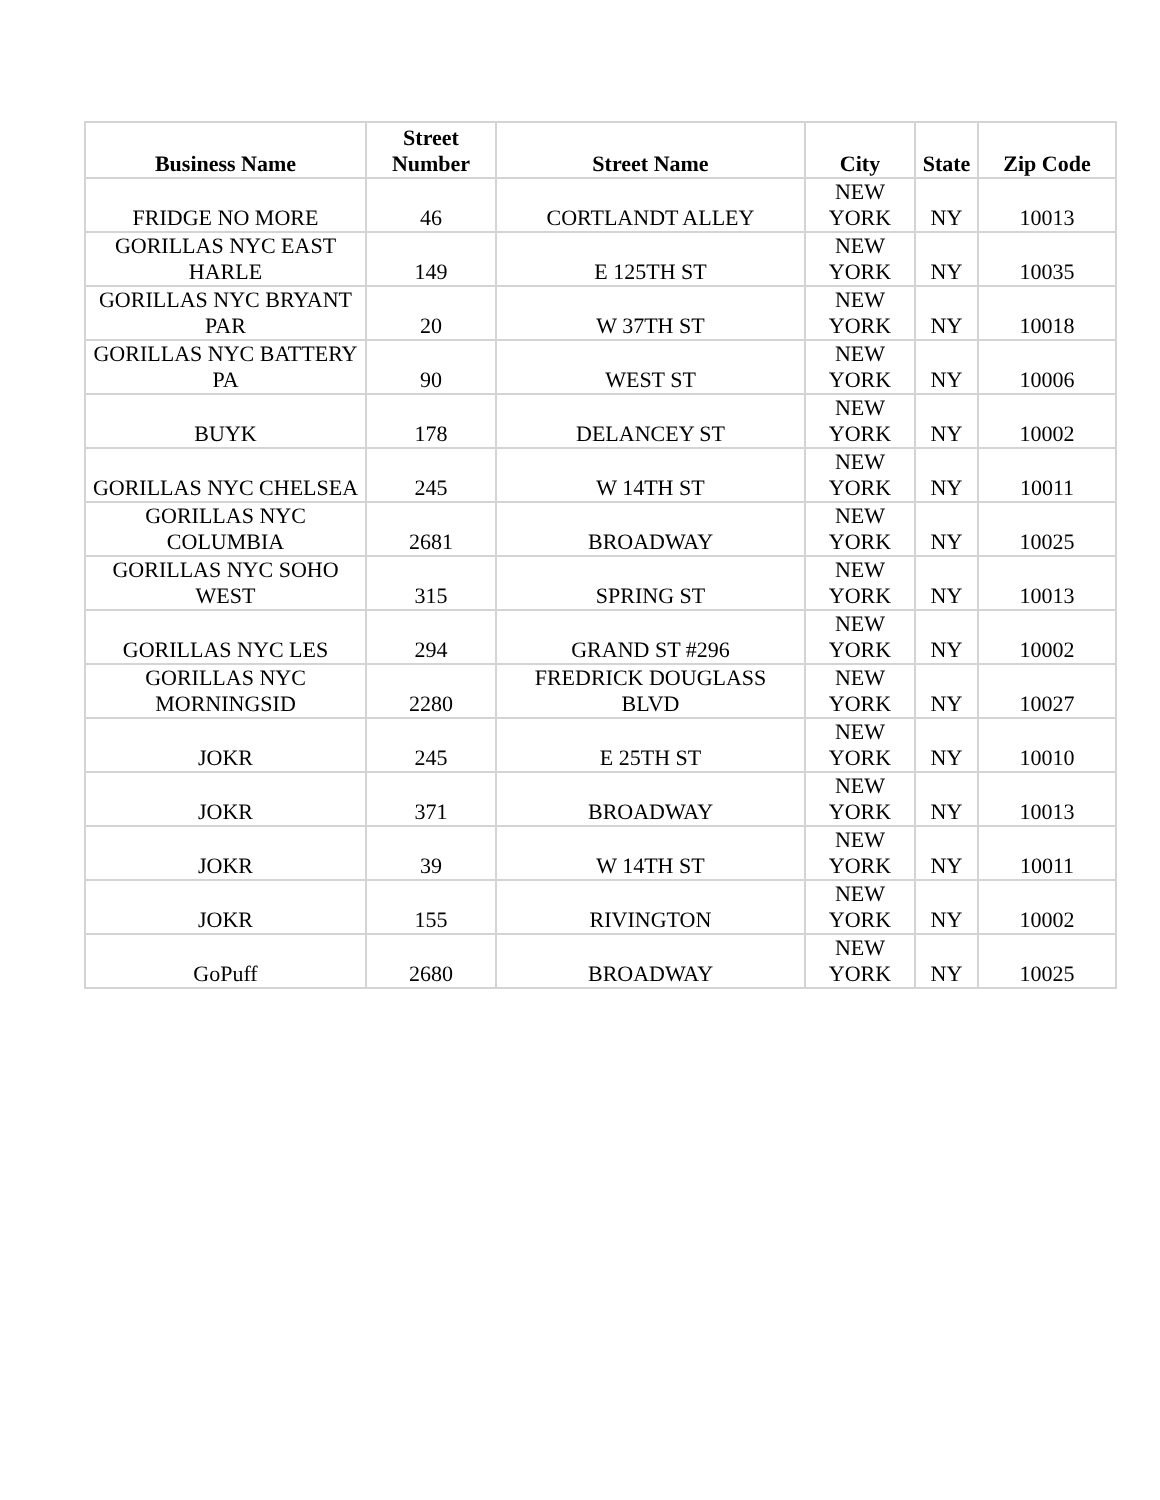| Business Name | Street Number | Street Name | City | State | Zip Code |
| --- | --- | --- | --- | --- | --- |
| FRIDGE NO MORE | 46 | CORTLANDT ALLEY | NEW YORK | NY | 10013 |
| GORILLAS NYC EAST HARLE | 149 | E 125TH ST | NEW YORK | NY | 10035 |
| GORILLAS NYC BRYANT PAR | 20 | W 37TH ST | NEW YORK | NY | 10018 |
| GORILLAS NYC BATTERY PA | 90 | WEST ST | NEW YORK | NY | 10006 |
| BUYK | 178 | DELANCEY ST | NEW YORK | NY | 10002 |
| GORILLAS NYC CHELSEA | 245 | W 14TH ST | NEW YORK | NY | 10011 |
| GORILLAS NYC COLUMBIA | 2681 | BROADWAY | NEW YORK | NY | 10025 |
| GORILLAS NYC SOHO WEST | 315 | SPRING ST | NEW YORK | NY | 10013 |
| GORILLAS NYC LES | 294 | GRAND ST #296 | NEW YORK | NY | 10002 |
| GORILLAS NYC MORNINGSID | 2280 | FREDRICK DOUGLASS BLVD | NEW YORK | NY | 10027 |
| JOKR | 245 | E 25TH ST | NEW YORK | NY | 10010 |
| JOKR | 371 | BROADWAY | NEW YORK | NY | 10013 |
| JOKR | 39 | W 14TH ST | NEW YORK | NY | 10011 |
| JOKR | 155 | RIVINGTON | NEW YORK | NY | 10002 |
| GoPuff | 2680 | BROADWAY | NEW YORK | NY | 10025 |